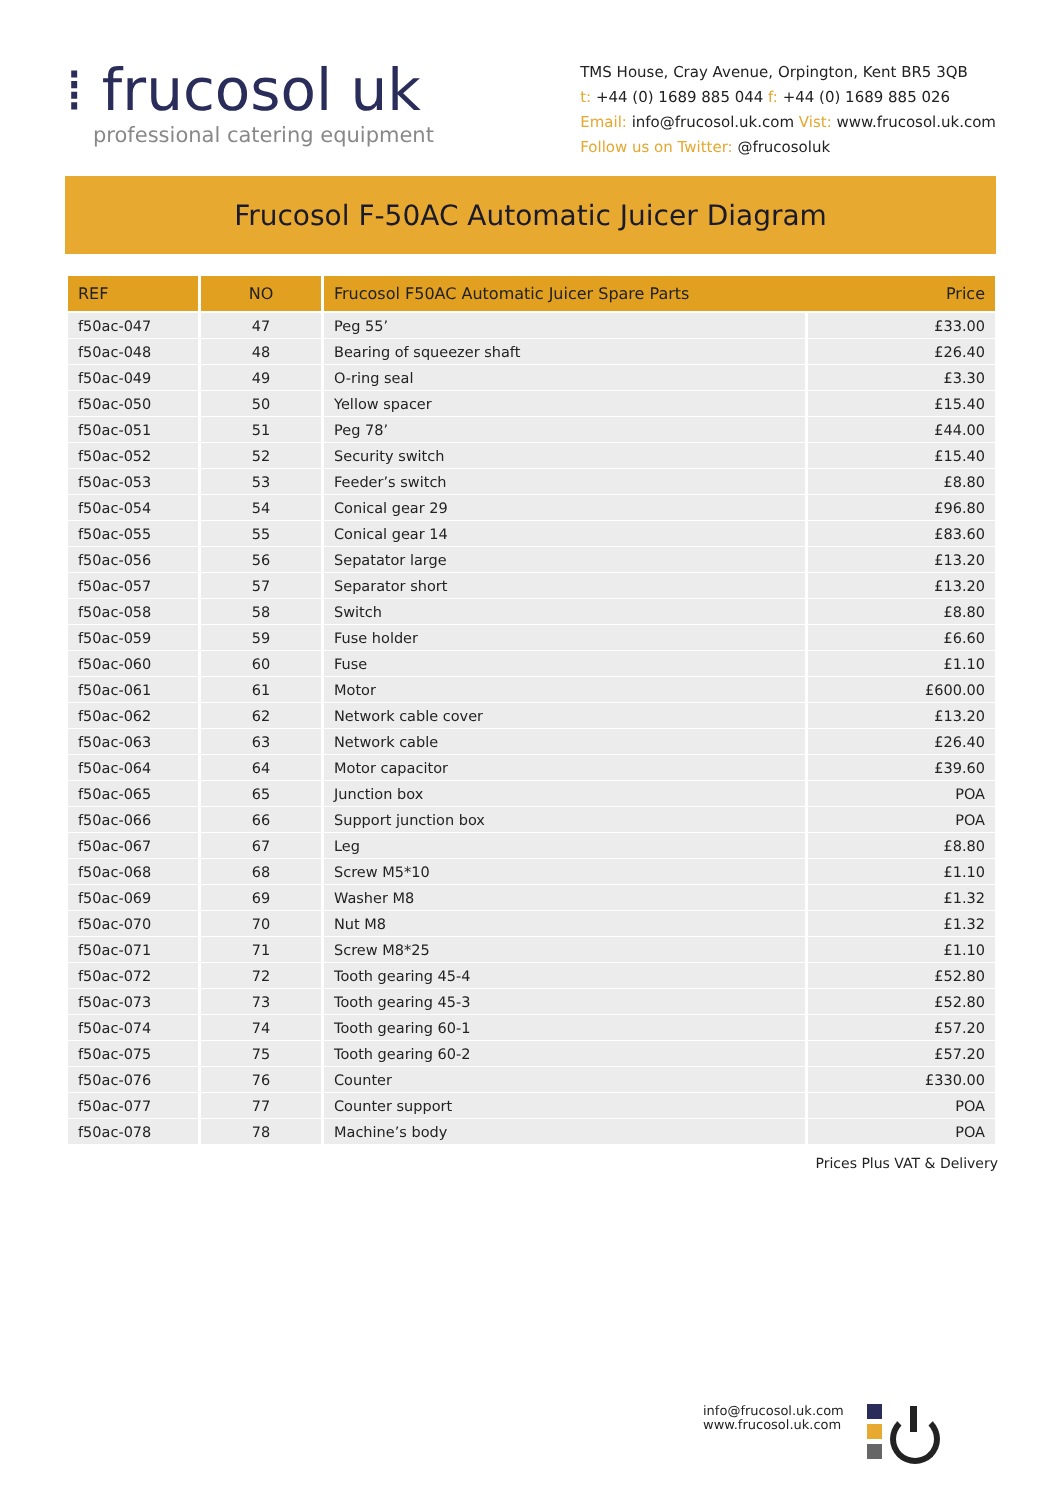⁞ frucosol uk
professional catering equipment
TMS House, Cray Avenue, Orpington, Kent BR5 3QB
t: +44 (0) 1689 885 044 f: +44 (0) 1689 885 026
Email: info@frucosol.uk.com Vist: www.frucosol.uk.com
Follow us on Twitter: @frucosoluk
Frucosol F-50AC Automatic Juicer Diagram
| REF | NO | Frucosol F50AC Automatic Juicer Spare Parts Price | |
| --- | --- | --- | --- |
| f50ac-047 | 47 | Peg 55’ | £33.00 |
| f50ac-048 | 48 | Bearing of squeezer shaft | £26.40 |
| f50ac-049 | 49 | O-ring seal | £3.30 |
| f50ac-050 | 50 | Yellow spacer | £15.40 |
| f50ac-051 | 51 | Peg 78’ | £44.00 |
| f50ac-052 | 52 | Security switch | £15.40 |
| f50ac-053 | 53 | Feeder’s switch | £8.80 |
| f50ac-054 | 54 | Conical gear 29 | £96.80 |
| f50ac-055 | 55 | Conical gear 14 | £83.60 |
| f50ac-056 | 56 | Sepatator large | £13.20 |
| f50ac-057 | 57 | Separator short | £13.20 |
| f50ac-058 | 58 | Switch | £8.80 |
| f50ac-059 | 59 | Fuse holder | £6.60 |
| f50ac-060 | 60 | Fuse | £1.10 |
| f50ac-061 | 61 | Motor | £600.00 |
| f50ac-062 | 62 | Network cable cover | £13.20 |
| f50ac-063 | 63 | Network cable | £26.40 |
| f50ac-064 | 64 | Motor capacitor | £39.60 |
| f50ac-065 | 65 | Junction box | POA |
| f50ac-066 | 66 | Support junction box | POA |
| f50ac-067 | 67 | Leg | £8.80 |
| f50ac-068 | 68 | Screw M5*10 | £1.10 |
| f50ac-069 | 69 | Washer M8 | £1.32 |
| f50ac-070 | 70 | Nut M8 | £1.32 |
| f50ac-071 | 71 | Screw M8*25 | £1.10 |
| f50ac-072 | 72 | Tooth gearing 45-4 | £52.80 |
| f50ac-073 | 73 | Tooth gearing 45-3 | £52.80 |
| f50ac-074 | 74 | Tooth gearing 60-1 | £57.20 |
| f50ac-075 | 75 | Tooth gearing 60-2 | £57.20 |
| f50ac-076 | 76 | Counter | £330.00 |
| f50ac-077 | 77 | Counter support | POA |
| f50ac-078 | 78 | Machine’s body | POA |
Prices Plus VAT & Delivery
info@frucosol.uk.com
www.frucosol.uk.com